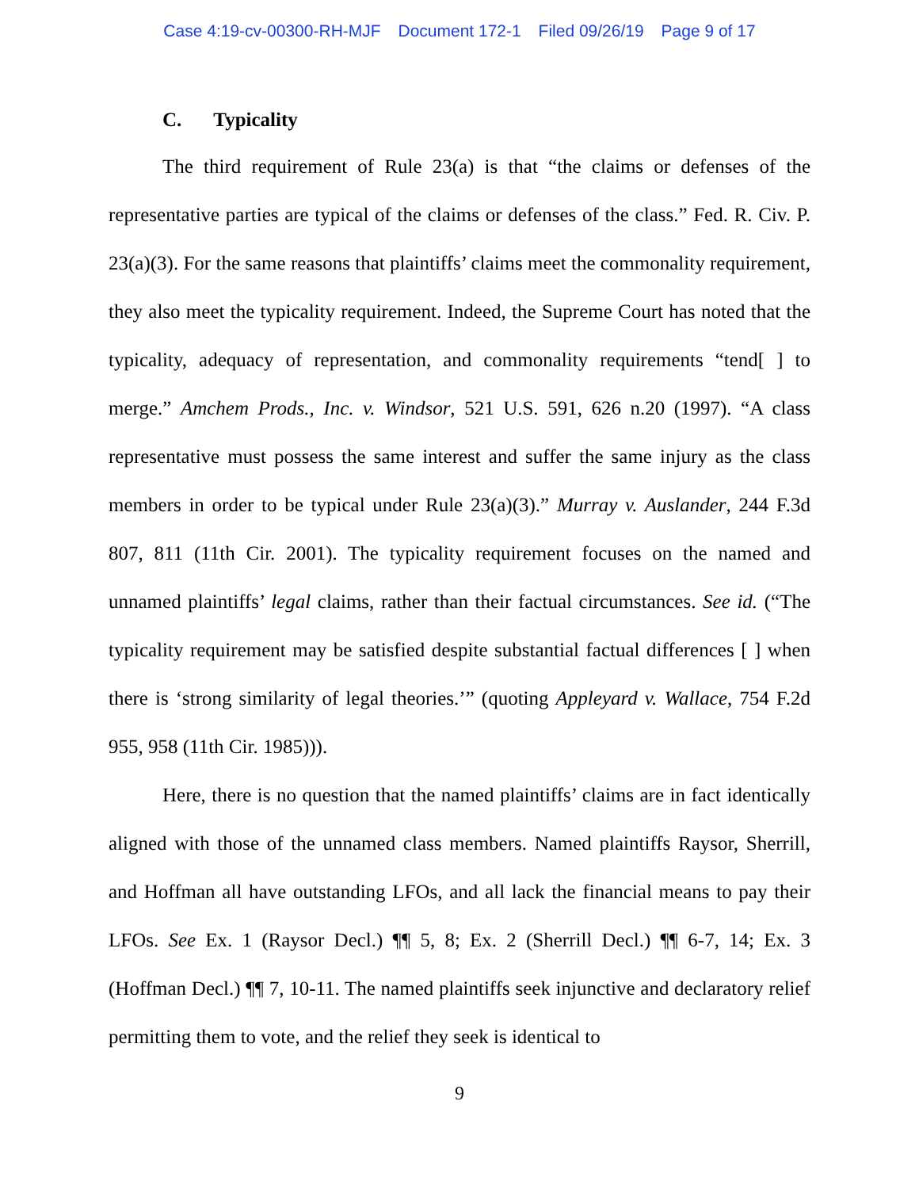Case 4:19-cv-00300-RH-MJF Document 172-1 Filed 09/26/19 Page 9 of 17
C. Typicality
The third requirement of Rule 23(a) is that “the claims or defenses of the representative parties are typical of the claims or defenses of the class.” Fed. R. Civ. P. 23(a)(3). For the same reasons that plaintiffs’ claims meet the commonality requirement, they also meet the typicality requirement. Indeed, the Supreme Court has noted that the typicality, adequacy of representation, and commonality requirements “tend[ ] to merge.” Amchem Prods., Inc. v. Windsor, 521 U.S. 591, 626 n.20 (1997). “A class representative must possess the same interest and suffer the same injury as the class members in order to be typical under Rule 23(a)(3).” Murray v. Auslander, 244 F.3d 807, 811 (11th Cir. 2001). The typicality requirement focuses on the named and unnamed plaintiffs’ legal claims, rather than their factual circumstances. See id. (“The typicality requirement may be satisfied despite substantial factual differences [ ] when there is ‘strong similarity of legal theories.’” (quoting Appleyard v. Wallace, 754 F.2d 955, 958 (11th Cir. 1985))).
Here, there is no question that the named plaintiffs’ claims are in fact identically aligned with those of the unnamed class members. Named plaintiffs Raysor, Sherrill, and Hoffman all have outstanding LFOs, and all lack the financial means to pay their LFOs. See Ex. 1 (Raysor Decl.) ¶¶ 5, 8; Ex. 2 (Sherrill Decl.) ¶¶ 6-7, 14; Ex. 3 (Hoffman Decl.) ¶¶ 7, 10-11. The named plaintiffs seek injunctive and declaratory relief permitting them to vote, and the relief they seek is identical to
9